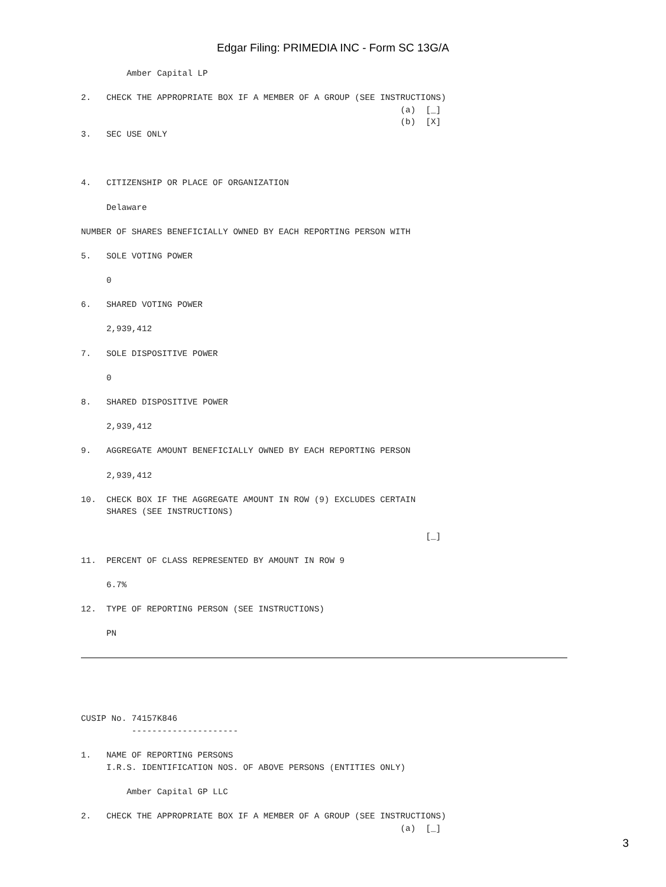Edgar Filing: PRIMEDIA INC - Form SC 13G/A
         Amber Capital LP

2.   CHECK THE APPROPRIATE BOX IF A MEMBER OF A GROUP (SEE INSTRUCTIONS)
                                                               (a)  [_]
                                                               (b)  [X]
3.   SEC USE ONLY



4.   CITIZENSHIP OR PLACE OF ORGANIZATION

     Delaware

NUMBER OF SHARES BENEFICIALLY OWNED BY EACH REPORTING PERSON WITH

5.   SOLE VOTING POWER

     0

6.   SHARED VOTING POWER

     2,939,412

7.   SOLE DISPOSITIVE POWER

     0

8.   SHARED DISPOSITIVE POWER

     2,939,412

9.   AGGREGATE AMOUNT BENEFICIALLY OWNED BY EACH REPORTING PERSON

     2,939,412

10.  CHECK BOX IF THE AGGREGATE AMOUNT IN ROW (9) EXCLUDES CERTAIN
     SHARES (SEE INSTRUCTIONS)

                                                                    [_]

11.  PERCENT OF CLASS REPRESENTED BY AMOUNT IN ROW 9

     6.7%

12.  TYPE OF REPORTING PERSON (SEE INSTRUCTIONS)

     PN






CUSIP No. 74157K846
          ---------------------

1.   NAME OF REPORTING PERSONS
     I.R.S. IDENTIFICATION NOS. OF ABOVE PERSONS (ENTITIES ONLY)

         Amber Capital GP LLC

2.   CHECK THE APPROPRIATE BOX IF A MEMBER OF A GROUP (SEE INSTRUCTIONS)
                                                               (a)  [_]
3